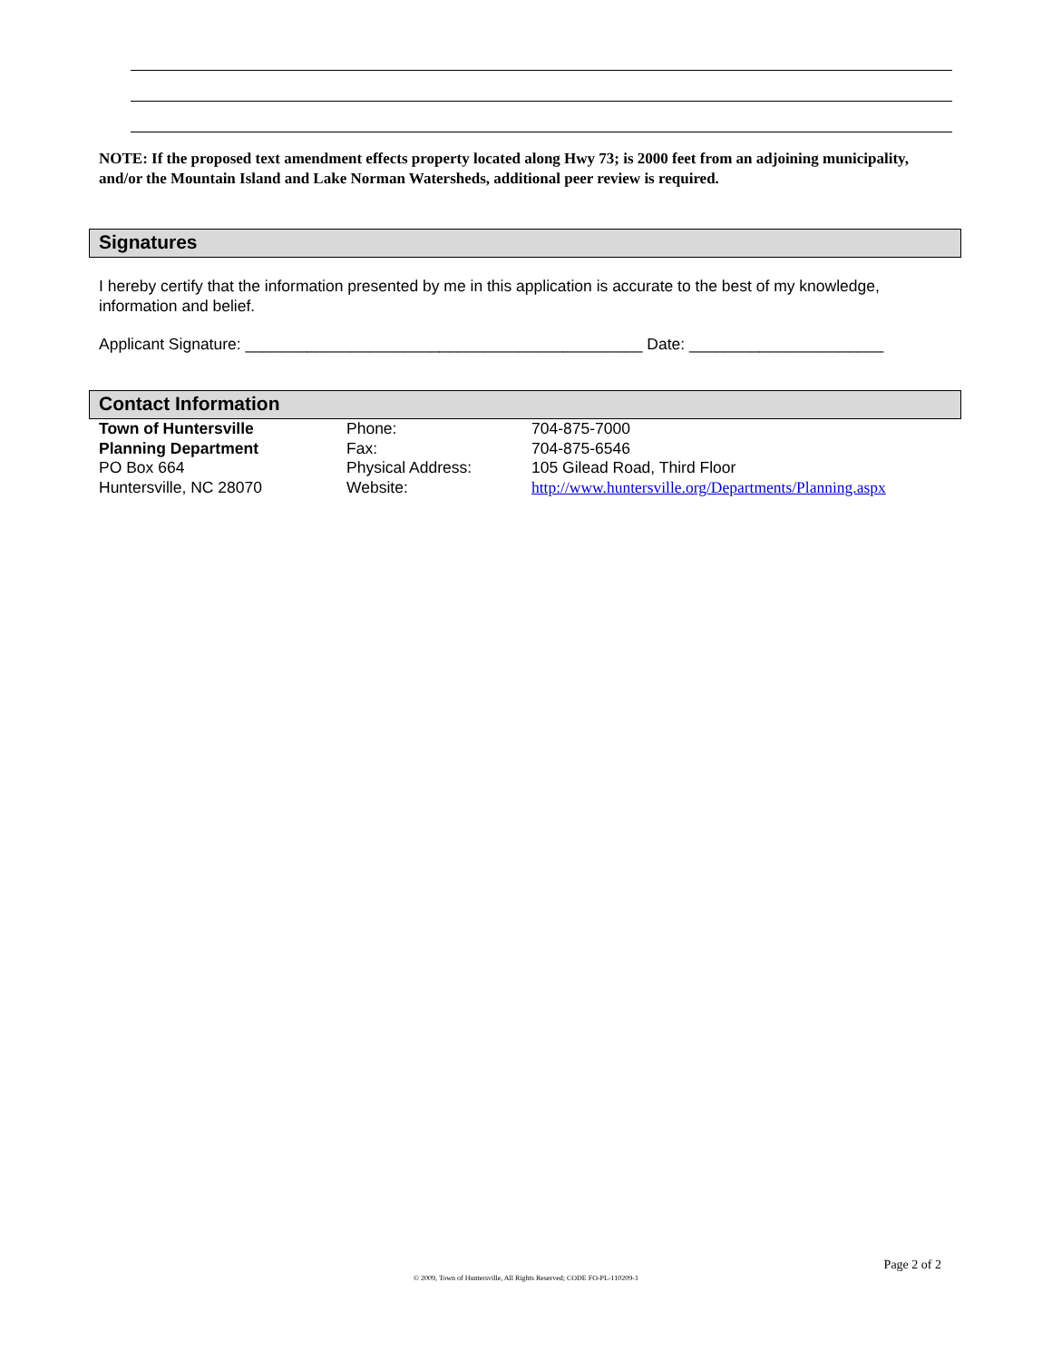NOTE: If the proposed text amendment effects property located along Hwy 73; is 2000 feet from an adjoining municipality, and/or the Mountain Island and Lake Norman Watersheds, additional peer review is required.
Signatures
I hereby certify that the information presented by me in this application is accurate to the best of my knowledge, information and belief.
Applicant Signature: _____________________________________________ Date: ______________________
Contact Information
| Town of Huntersville | Phone: | 704-875-7000 |
| Planning Department | Fax: | 704-875-6546 |
| PO Box 664 | Physical Address: | 105 Gilead Road, Third Floor |
| Huntersville, NC 28070 | Website: | http://www.huntersville.org/Departments/Planning.aspx |
Page 2 of 2
© 2009, Town of Huntersville, All Rights Reserved; CODE FO-PL-110209-1